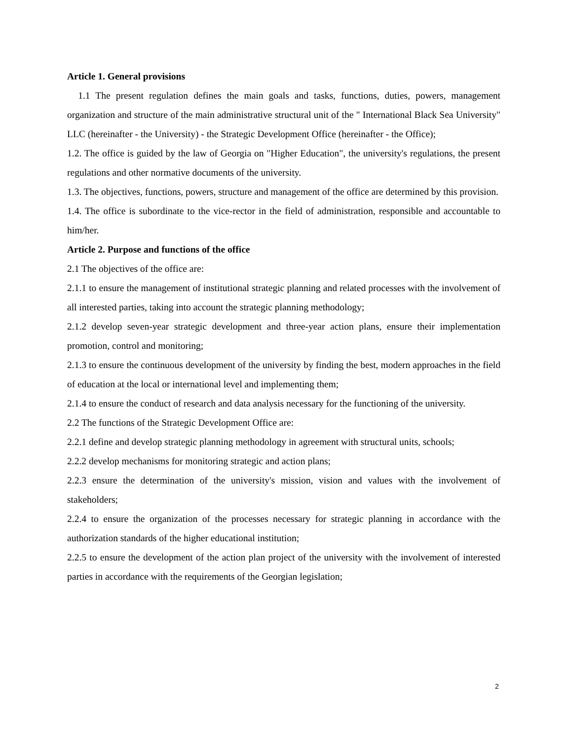Article 1. General provisions
1.1 The present regulation defines the main goals and tasks, functions, duties, powers, management organization and structure of the main administrative structural unit of the " International Black Sea University" LLC (hereinafter - the University) - the Strategic Development Office (hereinafter - the Office);
1.2. The office is guided by the law of Georgia on "Higher Education", the university's regulations, the present regulations and other normative documents of the university.
1.3. The objectives, functions, powers, structure and management of the office are determined by this provision.
1.4. The office is subordinate to the vice-rector in the field of administration, responsible and accountable to him/her.
Article 2. Purpose and functions of the office
2.1 The objectives of the office are:
2.1.1 to ensure the management of institutional strategic planning and related processes with the involvement of all interested parties, taking into account the strategic planning methodology;
2.1.2 develop seven-year strategic development and three-year action plans, ensure their implementation promotion, control and monitoring;
2.1.3 to ensure the continuous development of the university by finding the best, modern approaches in the field of education at the local or international level and implementing them;
2.1.4 to ensure the conduct of research and data analysis necessary for the functioning of the university.
2.2 The functions of the Strategic Development Office are:
2.2.1 define and develop strategic planning methodology in agreement with structural units, schools;
2.2.2 develop mechanisms for monitoring strategic and action plans;
2.2.3 ensure the determination of the university's mission, vision and values with the involvement of stakeholders;
2.2.4 to ensure the organization of the processes necessary for strategic planning in accordance with the authorization standards of the higher educational institution;
2.2.5 to ensure the development of the action plan project of the university with the involvement of interested parties in accordance with the requirements of the Georgian legislation;
2